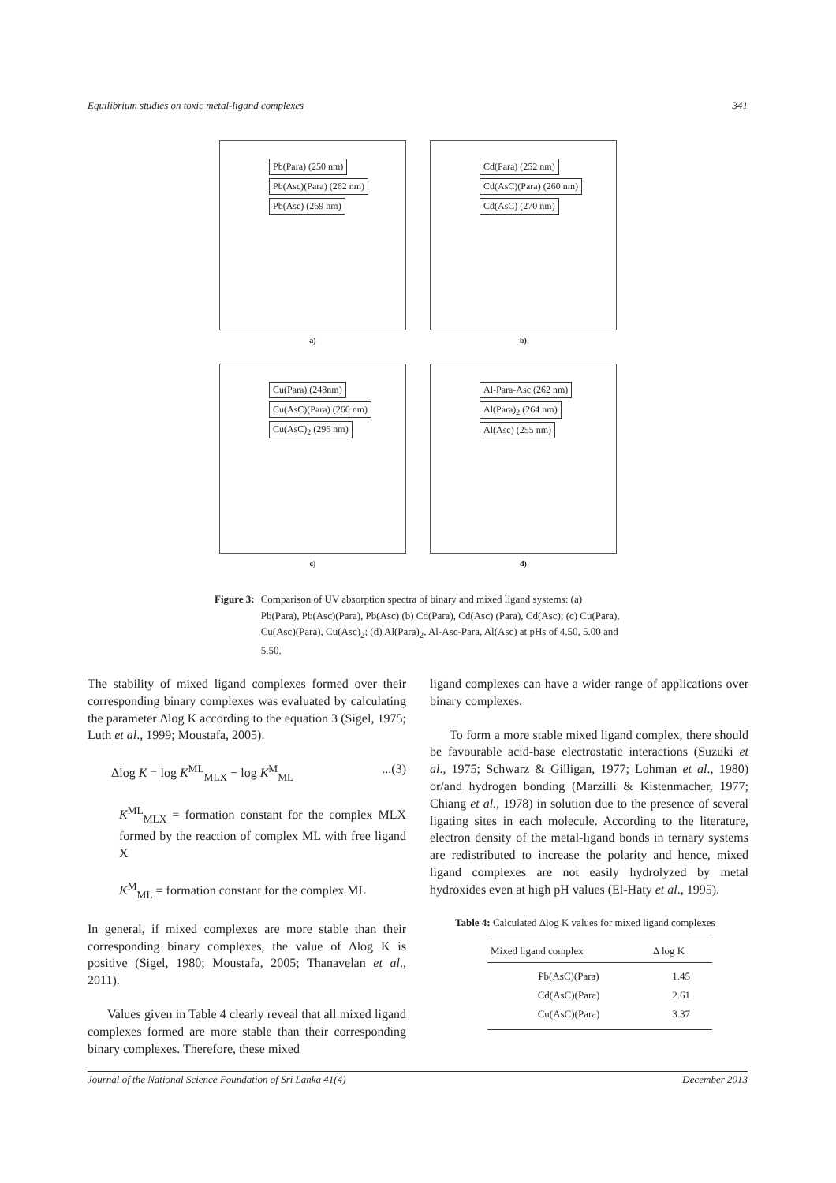Equilibrium studies on toxic metal-ligand complexes 341
Pb(Para) (250 nm) Pb(Asc)(Para) (262 nm) Pb(Asc) (269 nm)
Cd(Para) (252 nm) Cd(AsC)(Para) (260 nm) Cd(AsC) (270 nm)
a)
b)
Cu(Para) (248nm) Cu(AsC)(Para) (260 nm) Cu(AsC)<sub>2</sub> (296 nm)
Al-Para-Asc (262 nm) Al(Para)<sub>2</sub> (264 nm) Al(Asc) (255 nm)
c)
d)
Figure 3: Comparison of UV absorption spectra of binary and mixed ligand systems: (a) Pb(Para), Pb(Asc)(Para), Pb(Asc) (b) Cd(Para), Cd(Asc) (Para), Cd(Asc); (c) Cu(Para), Cu(Asc)(Para), Cu(Asc)<sub>2</sub>; (d) Al(Para)<sub>2</sub>, Al-Asc-Para, Al(Asc) at pHs of 4.50, 5.00 and 5.50.
The stability of mixed ligand complexes formed over their corresponding binary complexes was evaluated by calculating the parameter Δlog K according to the equation 3 (Sigel, 1975; Luth et al., 1999; Moustafa, 2005).
Δlog K = log K<sup>ML</sup><sub>MLX</sub> − log K<sup>M</sup><sub>ML</sub>...(3)
K<sup>ML</sup><sub>MLX</sub> = formation constant for the complex MLX formed by the reaction of complex ML with free ligand X
K<sup>M</sup><sub>ML</sub> = formation constant for the complex ML
In general, if mixed complexes are more stable than their corresponding binary complexes, the value of Δlog K is positive (Sigel, 1980; Moustafa, 2005; Thanavelan et al., 2011).
Values given in Table 4 clearly reveal that all mixed ligand complexes formed are more stable than their corresponding binary complexes. Therefore, these mixed
ligand complexes can have a wider range of applications over binary complexes.
To form a more stable mixed ligand complex, there should be favourable acid-base electrostatic interactions (Suzuki et al., 1975; Schwarz & Gilligan, 1977; Lohman et al., 1980) or/and hydrogen bonding (Marzilli & Kistenmacher, 1977; Chiang et al., 1978) in solution due to the presence of several ligating sites in each molecule. According to the literature, electron density of the metal-ligand bonds in ternary systems are redistributed to increase the polarity and hence, mixed ligand complexes are not easily hydrolyzed by metal hydroxides even at high pH values (El-Haty et al., 1995).
Table 4: Calculated Δlog K values for mixed ligand complexes
| Mixed ligand complex | Δ log K |
| --- | --- |
| Pb(AsC)(Para) | 1.45 |
| Cd(AsC)(Para) | 2.61 |
| Cu(AsC)(Para) | 3.37 |
Journal of the National Science Foundation of Sri Lanka 41(4) December 2013